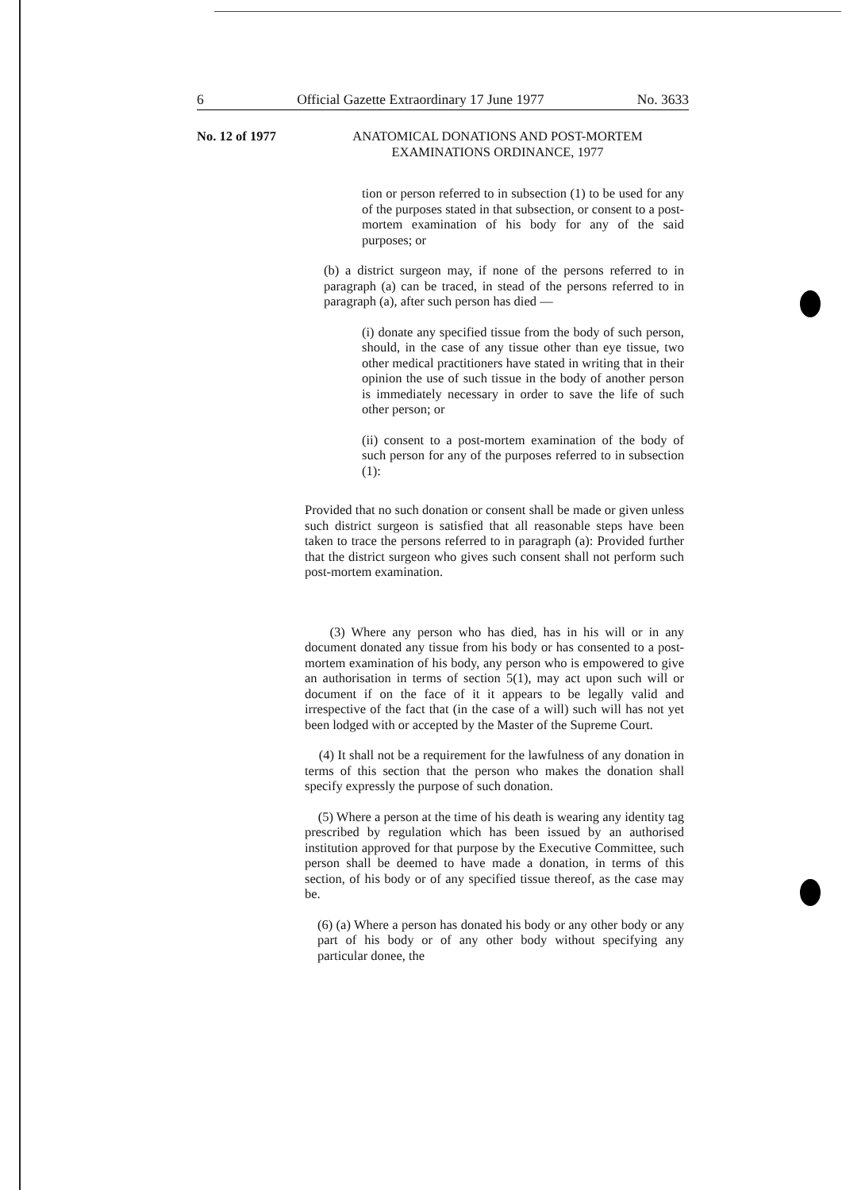6 Official Gazette Extraordinary 17 June 1977 No. 3633
No. 12 of 1977 ANATOMICAL DONATIONS AND POST-MORTEM
EXAMINATIONS ORDINANCE, 1977
tion or person referred to in subsection (1) to be used for any of the purposes stated in that subsection, or consent to a post-mortem examination of his body for any of the said purposes; or
(b) a district surgeon may, if none of the persons referred to in paragraph (a) can be traced, in stead of the persons referred to in paragraph (a), after such person has died —
(i) donate any specified tissue from the body of such person, should, in the case of any tissue other than eye tissue, two other medical practitioners have stated in writing that in their opinion the use of such tissue in the body of another person is immediately necessary in order to save the life of such other person; or
(ii) consent to a post-mortem examination of the body of such person for any of the purposes referred to in subsection (1):
Provided that no such donation or consent shall be made or given unless such district surgeon is satisfied that all reasonable steps have been taken to trace the persons referred to in paragraph (a): Provided further that the district surgeon who gives such consent shall not perform such post-mortem examination.
(3) Where any person who has died, has in his will or in any document donated any tissue from his body or has consented to a post-mortem examination of his body, any person who is empowered to give an authorisation in terms of section 5(1), may act upon such will or document if on the face of it it appears to be legally valid and irrespective of the fact that (in the case of a will) such will has not yet been lodged with or accepted by the Master of the Supreme Court.
(4) It shall not be a requirement for the lawfulness of any donation in terms of this section that the person who makes the donation shall specify expressly the purpose of such donation.
(5) Where a person at the time of his death is wearing any identity tag prescribed by regulation which has been issued by an authorised institution approved for that purpose by the Executive Committee, such person shall be deemed to have made a donation, in terms of this section, of his body or of any specified tissue thereof, as the case may be.
(6) (a) Where a person has donated his body or any other body or any part of his body or of any other body without specifying any particular donee, the